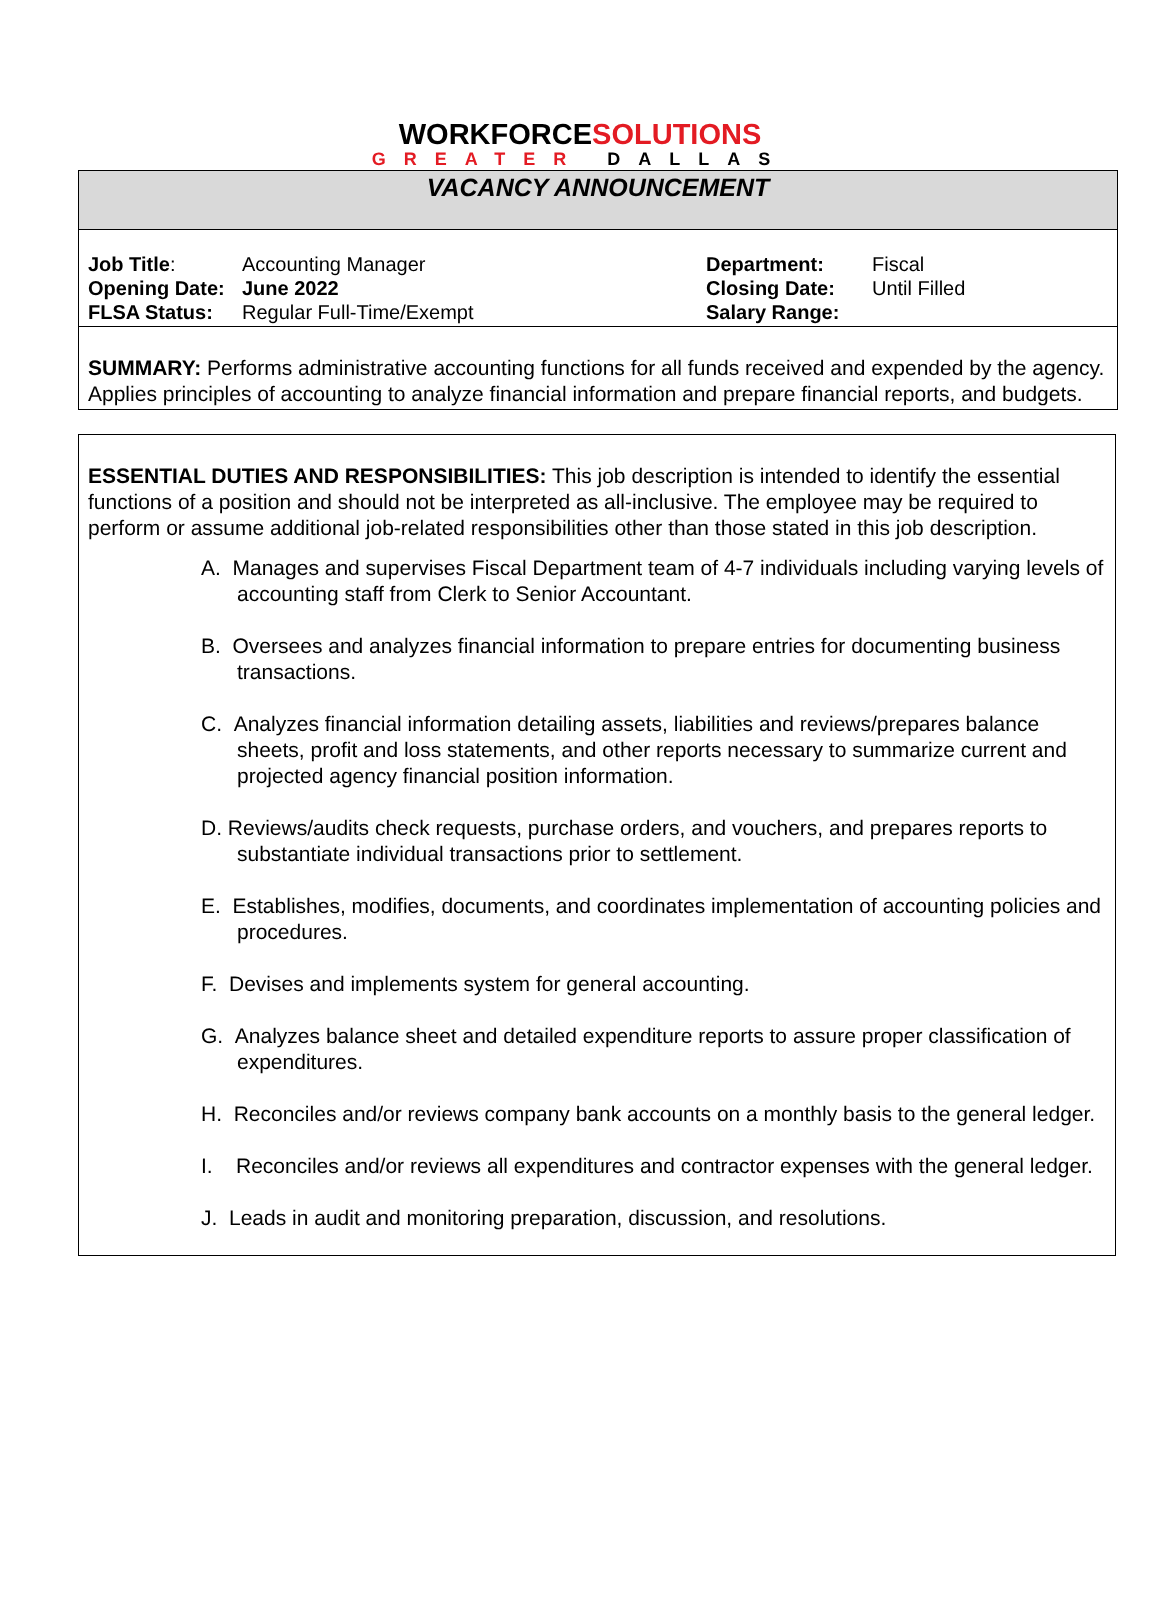WORKFORCESOLUTIONS
GREATER DALLAS
VACANCY ANNOUNCEMENT
| Job Title : | Accounting Manager | Department: | Fiscal |
| Opening Date: | June 2022 | Closing Date: | Until Filled |
| FLSA Status: | Regular Full-Time/Exempt | Salary Range: | |
SUMMARY: Performs administrative accounting functions for all funds received and expended by the agency. Applies principles of accounting to analyze financial information and prepare financial reports, and budgets.
ESSENTIAL DUTIES AND RESPONSIBILITIES: This job description is intended to identify the essential functions of a position and should not be interpreted as all-inclusive. The employee may be required to perform or assume additional job-related responsibilities other than those stated in this job description.
A. Manages and supervises Fiscal Department team of 4-7 individuals including varying levels of accounting staff from Clerk to Senior Accountant.
B. Oversees and analyzes financial information to prepare entries for documenting business transactions.
C. Analyzes financial information detailing assets, liabilities and reviews/prepares balance sheets, profit and loss statements, and other reports necessary to summarize current and projected agency financial position information.
D. Reviews/audits check requests, purchase orders, and vouchers, and prepares reports to substantiate individual transactions prior to settlement.
E. Establishes, modifies, documents, and coordinates implementation of accounting policies and procedures.
F. Devises and implements system for general accounting.
G. Analyzes balance sheet and detailed expenditure reports to assure proper classification of expenditures.
H. Reconciles and/or reviews company bank accounts on a monthly basis to the general ledger.
I. Reconciles and/or reviews all expenditures and contractor expenses with the general ledger.
J. Leads in audit and monitoring preparation, discussion, and resolutions.